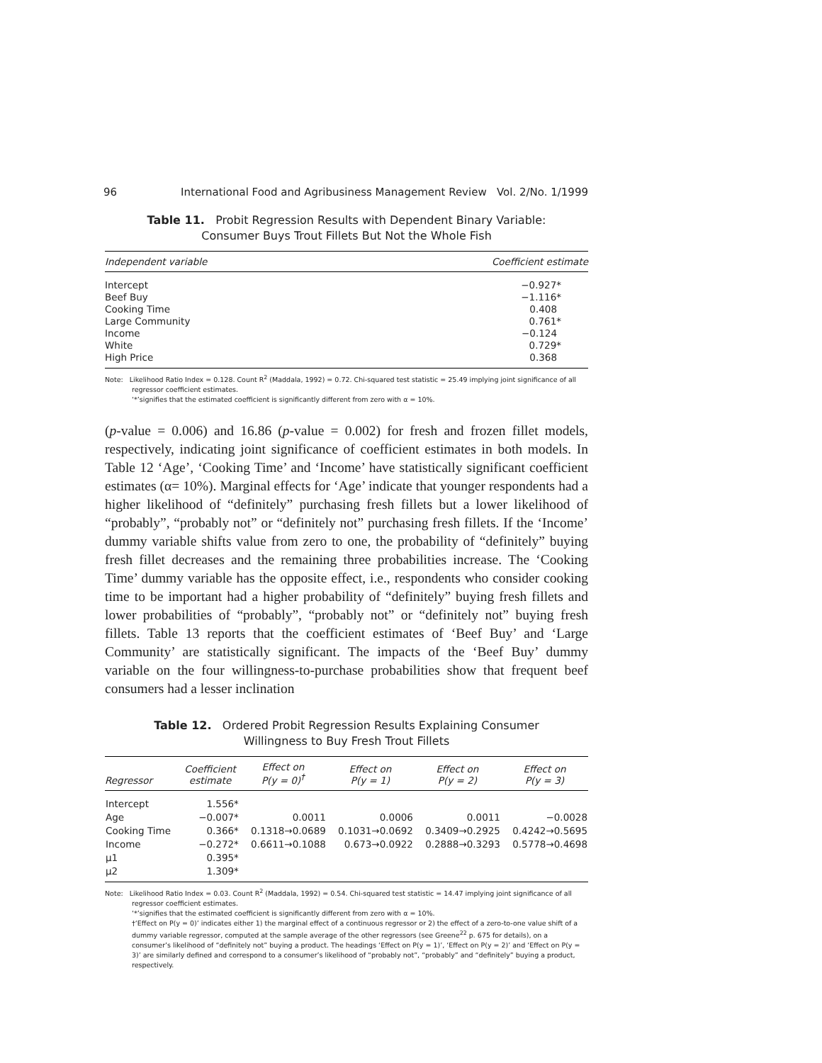96 International Food and Agribusiness Management Review Vol. 2/No. 1/1999
Table 11. Probit Regression Results with Dependent Binary Variable:
Consumer Buys Trout Fillets But Not the Whole Fish
| Independent variable | Coefficient estimate |
| --- | --- |
| Intercept | −0.927* |
| Beef Buy | −1.116* |
| Cooking Time | 0.408 |
| Large Community | 0.761* |
| Income | −0.124 |
| White | 0.729* |
| High Price | 0.368 |
Note: Likelihood Ratio Index = 0.128. Count R<sup>2</sup> (Maddala, 1992) = 0.72. Chi-squared test statistic = 25.49 implying joint significance of all regressor coefficient estimates.
‘*’signifies that the estimated coefficient is significantly different from zero with α = 10%.
(p-value = 0.006) and 16.86 (p-value = 0.002) for fresh and frozen fillet models, respectively, indicating joint significance of coefficient estimates in both models. In Table 12 ‘Age’, ‘Cooking Time’ and ‘Income’ have statistically significant coefficient estimates (α= 10%). Marginal effects for ‘Age’ indicate that younger respondents had a higher likelihood of “definitely” purchasing fresh fillets but a lower likelihood of “probably”, “probably not” or “definitely not” purchasing fresh fillets. If the ‘Income’ dummy variable shifts value from zero to one, the probability of “definitely” buying fresh fillet decreases and the remaining three probabilities increase. The ‘Cooking Time’ dummy variable has the opposite effect, i.e., respondents who consider cooking time to be important had a higher probability of “definitely” buying fresh fillets and lower probabilities of “probably”, “probably not” or “definitely not” buying fresh fillets. Table 13 reports that the coefficient estimates of ‘Beef Buy’ and ‘Large Community’ are statistically significant. The impacts of the ‘Beef Buy’ dummy variable on the four willingness-to-purchase probabilities show that frequent beef consumers had a lesser inclination
Table 12. Ordered Probit Regression Results Explaining Consumer
Willingness to Buy Fresh Trout Fillets
| Regressor | Coefficient estimate | Effect on P(y = 0)<sup>†</sup> | Effect on P(y = 1) | Effect on P(y = 2) | Effect on P(y = 3) |
| --- | --- | --- | --- | --- | --- |
| Intercept | 1.556* | | | | |
| Age | −0.007* | 0.0011 | 0.0006 | 0.0011 | −0.0028 |
| Cooking Time | 0.366* | 0.1318→0.0689 | 0.1031→0.0692 | 0.3409→0.2925 | 0.4242→0.5695 |
| Income | −0.272* | 0.6611→0.1088 | 0.673→0.0922 | 0.2888→0.3293 | 0.5778→0.4698 |
| μ1 | 0.395* | | | | |
| μ2 | 1.309* | | | | |
Note: Likelihood Ratio Index = 0.03. Count R<sup>2</sup> (Maddala, 1992) = 0.54. Chi-squared test statistic = 14.47 implying joint significance of all regressor coefficient estimates.
‘*’signifies that the estimated coefficient is significantly different from zero with α = 10%.
†‘Effect on P(y = 0)’ indicates either 1) the marginal effect of a continuous regressor or 2) the effect of a zero-to-one value shift of a dummy variable regressor, computed at the sample average of the other regressors (see Greene<sup>22</sup> p. 675 for details), on a consumer’s likelihood of “definitely not” buying a product. The headings ‘Effect on P(y = 1)’, ‘Effect on P(y = 2)’ and ‘Effect on P(y = 3)’ are similarly defined and correspond to a consumer’s likelihood of “probably not”, “probably” and “definitely” buying a product, respectively.